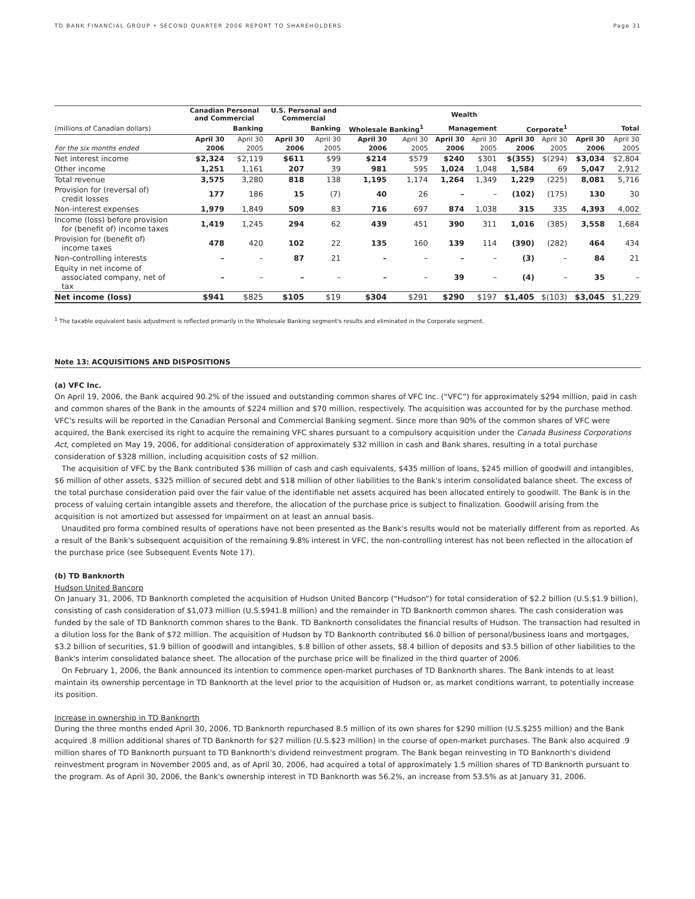TD BANK FINANCIAL GROUP • SECOND QUARTER 2006 REPORT TO SHAREHOLDERS Page 31
| | Canadian Personal and Commercial | | U.S. Personal and Commercial | | | | Wealth | | | | | |
| --- | --- | --- | --- | --- | --- | --- | --- | --- | --- | --- | --- | --- |
| (millions of Canadian dollars) | Banking | | Banking | | Wholesale Banking<sup>1</sup> | | Management | | Corporate<sup>1</sup> | | Total | |
| | April 30 | April 30 | April 30 | April 30 | April 30 | April 30 | April 30 | April 30 | April 30 | April 30 | April 30 | April 30 |
| For the six months ended | 2006 | 2005 | 2006 | 2005 | 2006 | 2005 | 2006 | 2005 | 2006 | 2005 | 2006 | 2005 |
| Net interest income | $2,324 | $2,119 | $611 | $99 | $214 | $579 | $240 | $301 | $(355) | $(294) | $3,034 | $2,804 |
| Other income | 1,251 | 1,161 | 207 | 39 | 981 | 595 | 1,024 | 1,048 | 1,584 | 69 | 5,047 | 2,912 |
| Total revenue | 3,575 | 3,280 | 818 | 138 | 1,195 | 1,174 | 1,264 | 1,349 | 1,229 | (225) | 8,081 | 5,716 |
| Provision for (reversal of) credit losses | 177 | 186 | 15 | (7) | 40 | 26 | – | – | (102) | (175) | 130 | 30 |
| Non-interest expenses | 1,979 | 1,849 | 509 | 83 | 716 | 697 | 874 | 1,038 | 315 | 335 | 4,393 | 4,002 |
| Income (loss) before provision for (benefit of) income taxes | 1,419 | 1,245 | 294 | 62 | 439 | 451 | 390 | 311 | 1,016 | (385) | 3,558 | 1,684 |
| Provision for (benefit of) income taxes | 478 | 420 | 102 | 22 | 135 | 160 | 139 | 114 | (390) | (282) | 464 | 434 |
| Non-controlling interests | – | – | 87 | 21 | – | – | – | – | (3) | – | 84 | 21 |
| Equity in net income of associated company, net of tax | – | – | – | – | – | – | 39 | – | (4) | – | 35 | – |
| Net income (loss) | $941 | $825 | $105 | $19 | $304 | $291 | $290 | $197 | $1,405 | $(103) | $3,045 | $1,229 |
<sup>1</sup> The taxable equivalent basis adjustment is reflected primarily in the Wholesale Banking segment's results and eliminated in the Corporate segment.
Note 13: ACQUISITIONS AND DISPOSITIONS
(a) VFC Inc.
On April 19, 2006, the Bank acquired 90.2% of the issued and outstanding common shares of VFC Inc. (“VFC”) for approximately $294 million, paid in cash and common shares of the Bank in the amounts of $224 million and $70 million, respectively. The acquisition was accounted for by the purchase method. VFC's results will be reported in the Canadian Personal and Commercial Banking segment. Since more than 90% of the common shares of VFC were acquired, the Bank exercised its right to acquire the remaining VFC shares pursuant to a compulsory acquisition under the Canada Business Corporations Act, completed on May 19, 2006, for additional consideration of approximately $32 million in cash and Bank shares, resulting in a total purchase consideration of $328 million, including acquisition costs of $2 million.
The acquisition of VFC by the Bank contributed $36 million of cash and cash equivalents, $435 million of loans, $245 million of goodwill and intangibles, $6 million of other assets, $325 million of secured debt and $18 million of other liabilities to the Bank's interim consolidated balance sheet. The excess of the total purchase consideration paid over the fair value of the identifiable net assets acquired has been allocated entirely to goodwill. The Bank is in the process of valuing certain intangible assets and therefore, the allocation of the purchase price is subject to finalization. Goodwill arising from the acquisition is not amortized but assessed for impairment on at least an annual basis.
Unaudited pro forma combined results of operations have not been presented as the Bank's results would not be materially different from as reported. As a result of the Bank's subsequent acquisition of the remaining 9.8% interest in VFC, the non-controlling interest has not been reflected in the allocation of the purchase price (see Subsequent Events Note 17).
(b) TD Banknorth
Hudson United Bancorp
On January 31, 2006, TD Banknorth completed the acquisition of Hudson United Bancorp (“Hudson”) for total consideration of $2.2 billion (U.S.$1.9 billion), consisting of cash consideration of $1,073 million (U.S.$941.8 million) and the remainder in TD Banknorth common shares. The cash consideration was funded by the sale of TD Banknorth common shares to the Bank. TD Banknorth consolidates the financial results of Hudson. The transaction had resulted in a dilution loss for the Bank of $72 million. The acquisition of Hudson by TD Banknorth contributed $6.0 billion of personal/business loans and mortgages, $3.2 billion of securities, $1.9 billion of goodwill and intangibles, $.8 billion of other assets, $8.4 billion of deposits and $3.5 billion of other liabilities to the Bank's interim consolidated balance sheet. The allocation of the purchase price will be finalized in the third quarter of 2006.
On February 1, 2006, the Bank announced its intention to commence open-market purchases of TD Banknorth shares. The Bank intends to at least maintain its ownership percentage in TD Banknorth at the level prior to the acquisition of Hudson or, as market conditions warrant, to potentially increase its position.
Increase in ownership in TD Banknorth
During the three months ended April 30, 2006, TD Banknorth repurchased 8.5 million of its own shares for $290 million (U.S.$255 million) and the Bank acquired .8 million additional shares of TD Banknorth for $27 million (U.S.$23 million) in the course of open-market purchases. The Bank also acquired .9 million shares of TD Banknorth pursuant to TD Banknorth's dividend reinvestment program. The Bank began reinvesting in TD Banknorth's dividend reinvestment program in November 2005 and, as of April 30, 2006, had acquired a total of approximately 1.5 million shares of TD Banknorth pursuant to the program. As of April 30, 2006, the Bank's ownership interest in TD Banknorth was 56.2%, an increase from 53.5% as at January 31, 2006.